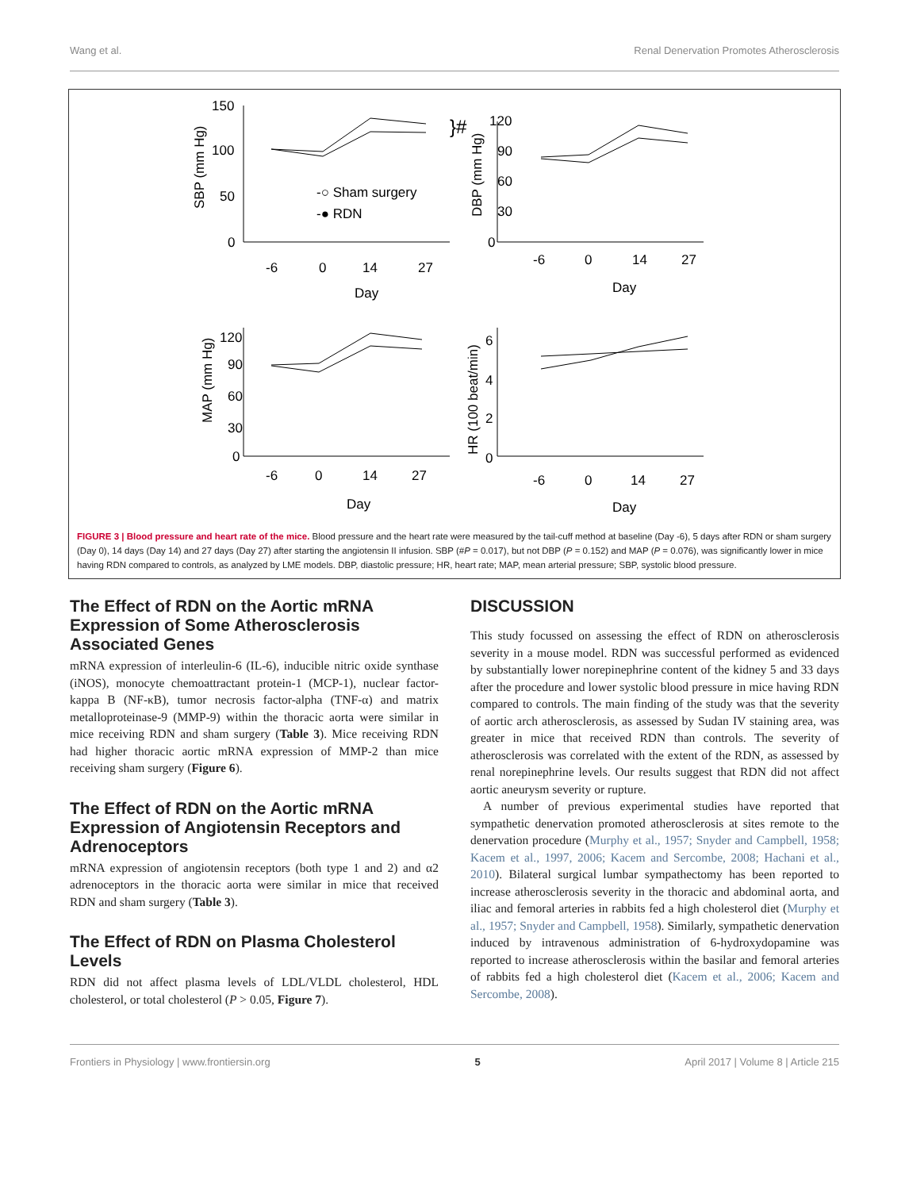Wang et al. Renal Denervation Promotes Atherosclerosis
150
100
50
0
-6
0
14
27
Day
}#
-○ Sham surgery
-● RDN
120
90
60
30
0
-6
0
14
27
Day
120
90
60
30
0
-6
0
14
27
Day
6
4
2
0
-6
0
14
27
Day
SBP (mm Hg)
DBP (mm Hg)
MAP (mm Hg)
HR (100 beat/min)
FIGURE 3 | Blood pressure and heart rate of the mice. Blood pressure and the heart rate were measured by the tail-cuff method at baseline (Day -6), 5 days after RDN or sham surgery (Day 0), 14 days (Day 14) and 27 days (Day 27) after starting the angiotensin II infusion. SBP (#P = 0.017), but not DBP (P = 0.152) and MAP (P = 0.076), was significantly lower in mice having RDN compared to controls, as analyzed by LME models. DBP, diastolic pressure; HR, heart rate; MAP, mean arterial pressure; SBP, systolic blood pressure.
The Effect of RDN on the Aortic mRNA Expression of Some Atherosclerosis Associated Genes
mRNA expression of interleulin-6 (IL-6), inducible nitric oxide synthase (iNOS), monocyte chemoattractant protein-1 (MCP-1), nuclear factor-kappa B (NF-κB), tumor necrosis factor-alpha (TNF-α) and matrix metalloproteinase-9 (MMP-9) within the thoracic aorta were similar in mice receiving RDN and sham surgery (Table 3). Mice receiving RDN had higher thoracic aortic mRNA expression of MMP-2 than mice receiving sham surgery (Figure 6).
The Effect of RDN on the Aortic mRNA Expression of Angiotensin Receptors and Adrenoceptors
mRNA expression of angiotensin receptors (both type 1 and 2) and α2 adrenoceptors in the thoracic aorta were similar in mice that received RDN and sham surgery (Table 3).
The Effect of RDN on Plasma Cholesterol Levels
RDN did not affect plasma levels of LDL/VLDL cholesterol, HDL cholesterol, or total cholesterol (P > 0.05, Figure 7).
DISCUSSION
This study focussed on assessing the effect of RDN on atherosclerosis severity in a mouse model. RDN was successful performed as evidenced by substantially lower norepinephrine content of the kidney 5 and 33 days after the procedure and lower systolic blood pressure in mice having RDN compared to controls. The main finding of the study was that the severity of aortic arch atherosclerosis, as assessed by Sudan IV staining area, was greater in mice that received RDN than controls. The severity of atherosclerosis was correlated with the extent of the RDN, as assessed by renal norepinephrine levels. Our results suggest that RDN did not affect aortic aneurysm severity or rupture.
A number of previous experimental studies have reported that sympathetic denervation promoted atherosclerosis at sites remote to the denervation procedure (Murphy et al., 1957; Snyder and Campbell, 1958; Kacem et al., 1997, 2006; Kacem and Sercombe, 2008; Hachani et al., 2010). Bilateral surgical lumbar sympathectomy has been reported to increase atherosclerosis severity in the thoracic and abdominal aorta, and iliac and femoral arteries in rabbits fed a high cholesterol diet (Murphy et al., 1957; Snyder and Campbell, 1958). Similarly, sympathetic denervation induced by intravenous administration of 6-hydroxydopamine was reported to increase atherosclerosis within the basilar and femoral arteries of rabbits fed a high cholesterol diet (Kacem et al., 2006; Kacem and Sercombe, 2008).
Frontiers in Physiology | www.frontiersin.org 5 April 2017 | Volume 8 | Article 215